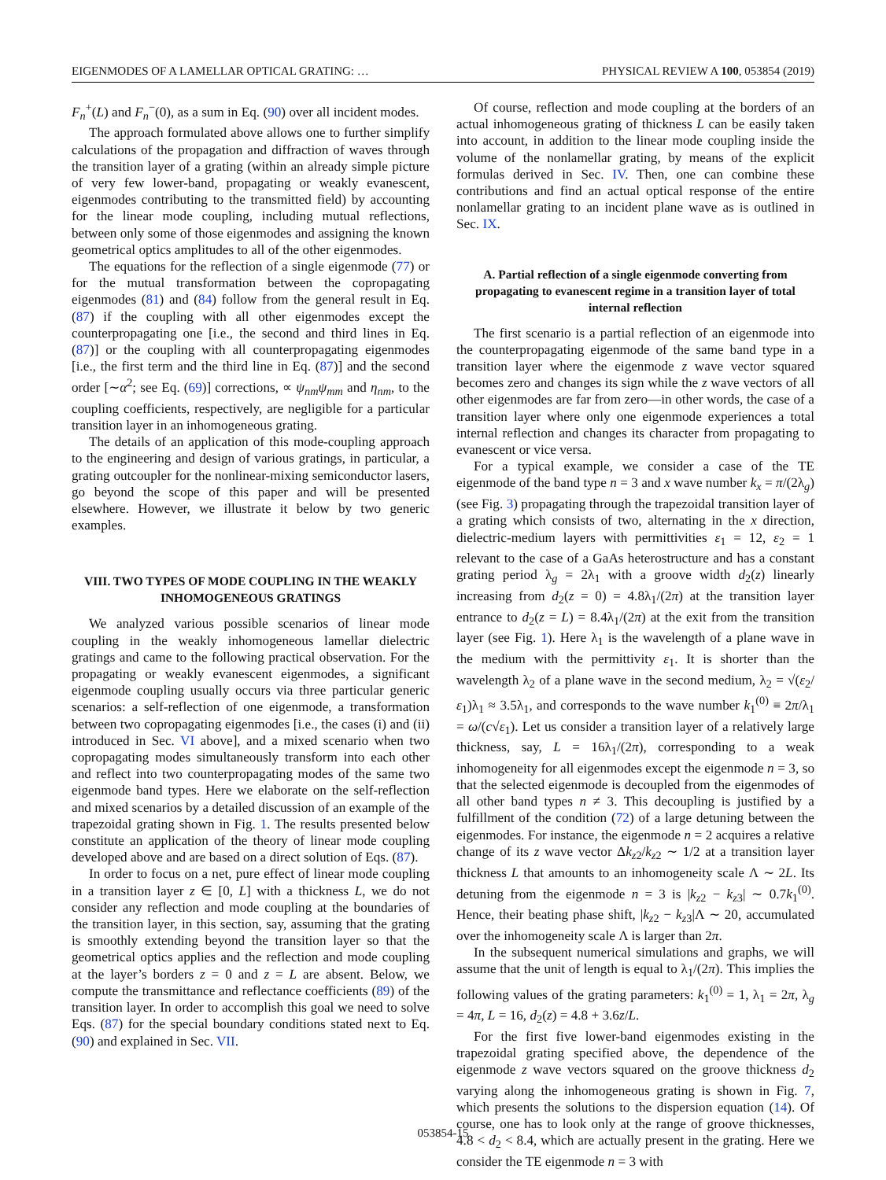EIGENMODES OF A LAMELLAR OPTICAL GRATING: … PHYSICAL REVIEW A 100, 053854 (2019)
F<sub>n</sub><sup>+</sup>(L) and F<sub>n</sub><sup>−</sup>(0), as a sum in Eq. (90) over all incident modes.
The approach formulated above allows one to further simplify calculations of the propagation and diffraction of waves through the transition layer of a grating (within an already simple picture of very few lower-band, propagating or weakly evanescent, eigenmodes contributing to the transmitted field) by accounting for the linear mode coupling, including mutual reflections, between only some of those eigenmodes and assigning the known geometrical optics amplitudes to all of the other eigenmodes.
The equations for the reflection of a single eigenmode (77) or for the mutual transformation between the copropagating eigenmodes (81) and (84) follow from the general result in Eq. (87) if the coupling with all other eigenmodes except the counterpropagating one [i.e., the second and third lines in Eq. (87)] or the coupling with all counterpropagating eigenmodes [i.e., the first term and the third line in Eq. (87)] and the second order [∼α<sup>2</sup>; see Eq. (69)] corrections, ∝ ψ<sub>nm</sub>ψ<sub>mm</sub> and η<sub>nm</sub>, to the coupling coefficients, respectively, are negligible for a particular transition layer in an inhomogeneous grating.
The details of an application of this mode-coupling approach to the engineering and design of various gratings, in particular, a grating outcoupler for the nonlinear-mixing semiconductor lasers, go beyond the scope of this paper and will be presented elsewhere. However, we illustrate it below by two generic examples.
VIII. TWO TYPES OF MODE COUPLING IN THE WEAKLY INHOMOGENEOUS GRATINGS
We analyzed various possible scenarios of linear mode coupling in the weakly inhomogeneous lamellar dielectric gratings and came to the following practical observation. For the propagating or weakly evanescent eigenmodes, a significant eigenmode coupling usually occurs via three particular generic scenarios: a self-reflection of one eigenmode, a transformation between two copropagating eigenmodes [i.e., the cases (i) and (ii) introduced in Sec. VI above], and a mixed scenario when two copropagating modes simultaneously transform into each other and reflect into two counterpropagating modes of the same two eigenmode band types. Here we elaborate on the self-reflection and mixed scenarios by a detailed discussion of an example of the trapezoidal grating shown in Fig. 1. The results presented below constitute an application of the theory of linear mode coupling developed above and are based on a direct solution of Eqs. (87).
In order to focus on a net, pure effect of linear mode coupling in a transition layer z ∈ [0, L] with a thickness L, we do not consider any reflection and mode coupling at the boundaries of the transition layer, in this section, say, assuming that the grating is smoothly extending beyond the transition layer so that the geometrical optics applies and the reflection and mode coupling at the layer’s borders z = 0 and z = L are absent. Below, we compute the transmittance and reflectance coefficients (89) of the transition layer. In order to accomplish this goal we need to solve Eqs. (87) for the special boundary conditions stated next to Eq. (90) and explained in Sec. VII.
Of course, reflection and mode coupling at the borders of an actual inhomogeneous grating of thickness L can be easily taken into account, in addition to the linear mode coupling inside the volume of the nonlamellar grating, by means of the explicit formulas derived in Sec. IV. Then, one can combine these contributions and find an actual optical response of the entire nonlamellar grating to an incident plane wave as is outlined in Sec. IX.
A. Partial reflection of a single eigenmode converting from propagating to evanescent regime in a transition layer of total internal reflection
The first scenario is a partial reflection of an eigenmode into the counterpropagating eigenmode of the same band type in a transition layer where the eigenmode z wave vector squared becomes zero and changes its sign while the z wave vectors of all other eigenmodes are far from zero—in other words, the case of a transition layer where only one eigenmode experiences a total internal reflection and changes its character from propagating to evanescent or vice versa.
For a typical example, we consider a case of the TE eigenmode of the band type n = 3 and x wave number k<sub>x</sub> = π/(2λ<sub>g</sub>) (see Fig. 3) propagating through the trapezoidal transition layer of a grating which consists of two, alternating in the x direction, dielectric-medium layers with permittivities ε<sub>1</sub> = 12, ε<sub>2</sub> = 1 relevant to the case of a GaAs heterostructure and has a constant grating period λ<sub>g</sub> = 2λ<sub>1</sub> with a groove width d<sub>2</sub>(z) linearly increasing from d<sub>2</sub>(z = 0) = 4.8λ<sub>1</sub>/(2π) at the transition layer entrance to d<sub>2</sub>(z = L) = 8.4λ<sub>1</sub>/(2π) at the exit from the transition layer (see Fig. 1). Here λ<sub>1</sub> is the wavelength of a plane wave in the medium with the permittivity ε<sub>1</sub>. It is shorter than the wavelength λ<sub>2</sub> of a plane wave in the second medium, λ<sub>2</sub> = √(ε<sub>2</sub>/ε<sub>1</sub>)λ<sub>1</sub> ≈ 3.5λ<sub>1</sub>, and corresponds to the wave number k<sub>1</sub><sup>(0)</sup> ≡ 2π/λ<sub>1</sub> = ω/(c√ε<sub>1</sub>). Let us consider a transition layer of a relatively large thickness, say, L = 16λ<sub>1</sub>/(2π), corresponding to a weak inhomogeneity for all eigenmodes except the eigenmode n = 3, so that the selected eigenmode is decoupled from the eigenmodes of all other band types n ≠ 3. This decoupling is justified by a fulfillment of the condition (72) of a large detuning between the eigenmodes. For instance, the eigenmode n = 2 acquires a relative change of its z wave vector Δk<sub>z2</sub>/k<sub>z2</sub> ∼ 1/2 at a transition layer thickness L that amounts to an inhomogeneity scale Λ ∼ 2L. Its detuning from the eigenmode n = 3 is |k<sub>z2</sub> − k<sub>z3</sub>| ∼ 0.7k<sub>1</sub><sup>(0)</sup>. Hence, their beating phase shift, |k<sub>z2</sub> − k<sub>z3</sub>|Λ ∼ 20, accumulated over the inhomogeneity scale Λ is larger than 2π.
In the subsequent numerical simulations and graphs, we will assume that the unit of length is equal to λ<sub>1</sub>/(2π). This implies the following values of the grating parameters: k<sub>1</sub><sup>(0)</sup> = 1, λ<sub>1</sub> = 2π, λ<sub>g</sub> = 4π, L = 16, d<sub>2</sub>(z) = 4.8 + 3.6z/L.
For the first five lower-band eigenmodes existing in the trapezoidal grating specified above, the dependence of the eigenmode z wave vectors squared on the groove thickness d<sub>2</sub> varying along the inhomogeneous grating is shown in Fig. 7, which presents the solutions to the dispersion equation (14). Of course, one has to look only at the range of groove thicknesses, 4.8 < d<sub>2</sub> < 8.4, which are actually present in the grating. Here we consider the TE eigenmode n = 3 with
053854-15